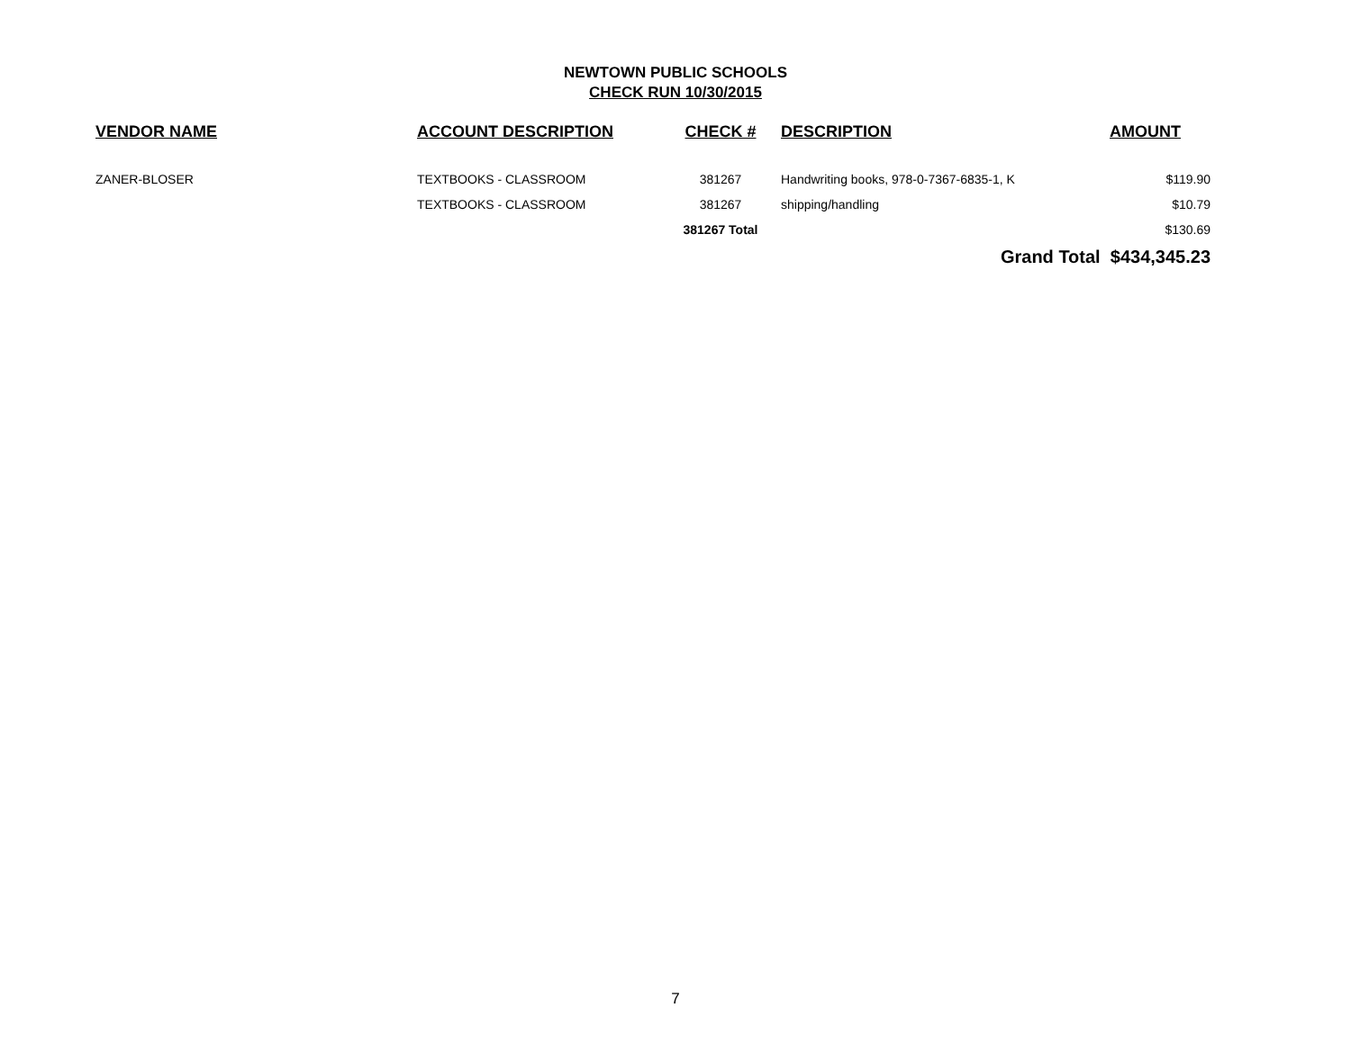NEWTOWN PUBLIC SCHOOLS
CHECK RUN 10/30/2015
| VENDOR NAME | ACCOUNT DESCRIPTION | CHECK # | DESCRIPTION | AMOUNT |
| --- | --- | --- | --- | --- |
| ZANER-BLOSER | TEXTBOOKS - CLASSROOM | 381267 | Handwriting books, 978-0-7367-6835-1, K | $119.90 |
| | TEXTBOOKS - CLASSROOM | 381267 | shipping/handling | $10.79 |
| | | 381267 Total | | $130.69 |
| | | | Grand Total $434,345.23 | |
7